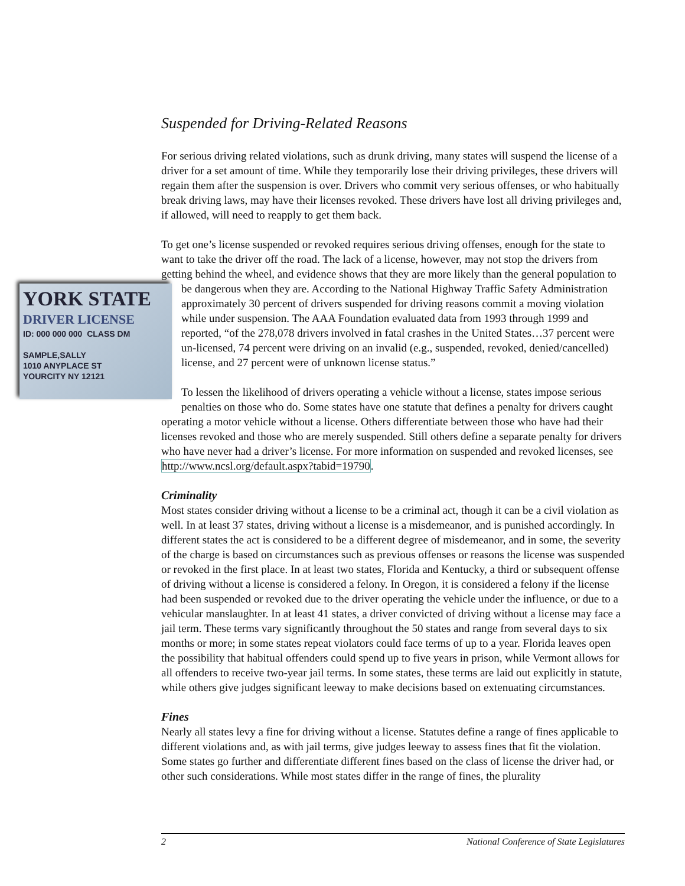Suspended for Driving-Related Reasons
For serious driving related violations, such as drunk driving, many states will suspend the license of a driver for a set amount of time. While they temporarily lose their driving privileges, these drivers will regain them after the suspension is over. Drivers who commit very serious offenses, or who habitually break driving laws, may have their licenses revoked. These drivers have lost all driving privileges and, if allowed, will need to reapply to get them back.
To get one’s license suspended or revoked requires serious driving offenses, enough for the state to want to take the driver off the road. The lack of a license, however, may not stop the drivers from getting behind the wheel, and evidence shows that they are more likely than the general population to be dangerous when they are. According to the National Highway Traffic Safety YORK STATE
DRIVER LICENSE
ID: 000 000 000 CLASS DM
SAMPLE,SALLY
1010 ANYPLACE ST
YOURCITY NY 12121 Administration approximately 30 percent of drivers suspended for driving reasons commit a moving violation while under suspension. The AAA Foundation evaluated data from 1993 through 1999 and reported, “of the 278,078 drivers involved in fatal crashes in the United States…37 percent were un-licensed, 74 percent were driving on an invalid (e.g., suspended, revoked, denied/cancelled) license, and 27 percent were of unknown license status.”
To lessen the likelihood of drivers operating a vehicle without a license, states impose serious penalties on those who do. Some states have one statute that defines a penalty for drivers caught operating a motor vehicle without a license. Others differentiate between those who have had their licenses revoked and those who are merely suspended. Still others define a separate penalty for drivers who have never had a driver’s license. For more information on suspended and revoked licenses, see http://www.ncsl.org/default.aspx?tabid=19790.
Criminality
Most states consider driving without a license to be a criminal act, though it can be a civil violation as well. In at least 37 states, driving without a license is a misdemeanor, and is punished accordingly. In different states the act is considered to be a different degree of misdemeanor, and in some, the severity of the charge is based on circumstances such as previous offenses or reasons the license was suspended or revoked in the first place. In at least two states, Florida and Kentucky, a third or subsequent offense of driving without a license is considered a felony. In Oregon, it is considered a felony if the license had been suspended or revoked due to the driver operating the vehicle under the influence, or due to a vehicular manslaughter. In at least 41 states, a driver convicted of driving without a license may face a jail term. These terms vary significantly throughout the 50 states and range from several days to six months or more; in some states repeat violators could face terms of up to a year. Florida leaves open the possibility that habitual offenders could spend up to five years in prison, while Vermont allows for all offenders to receive two-year jail terms. In some states, these terms are laid out explicitly in statute, while others give judges significant leeway to make decisions based on extenuating circumstances.
Fines
Nearly all states levy a fine for driving without a license. Statutes define a range of fines applicable to different violations and, as with jail terms, give judges leeway to assess fines that fit the violation. Some states go further and differentiate different fines based on the class of license the driver had, or other such considerations. While most states differ in the range of fines, the plurality
2 National Conference of State Legislatures